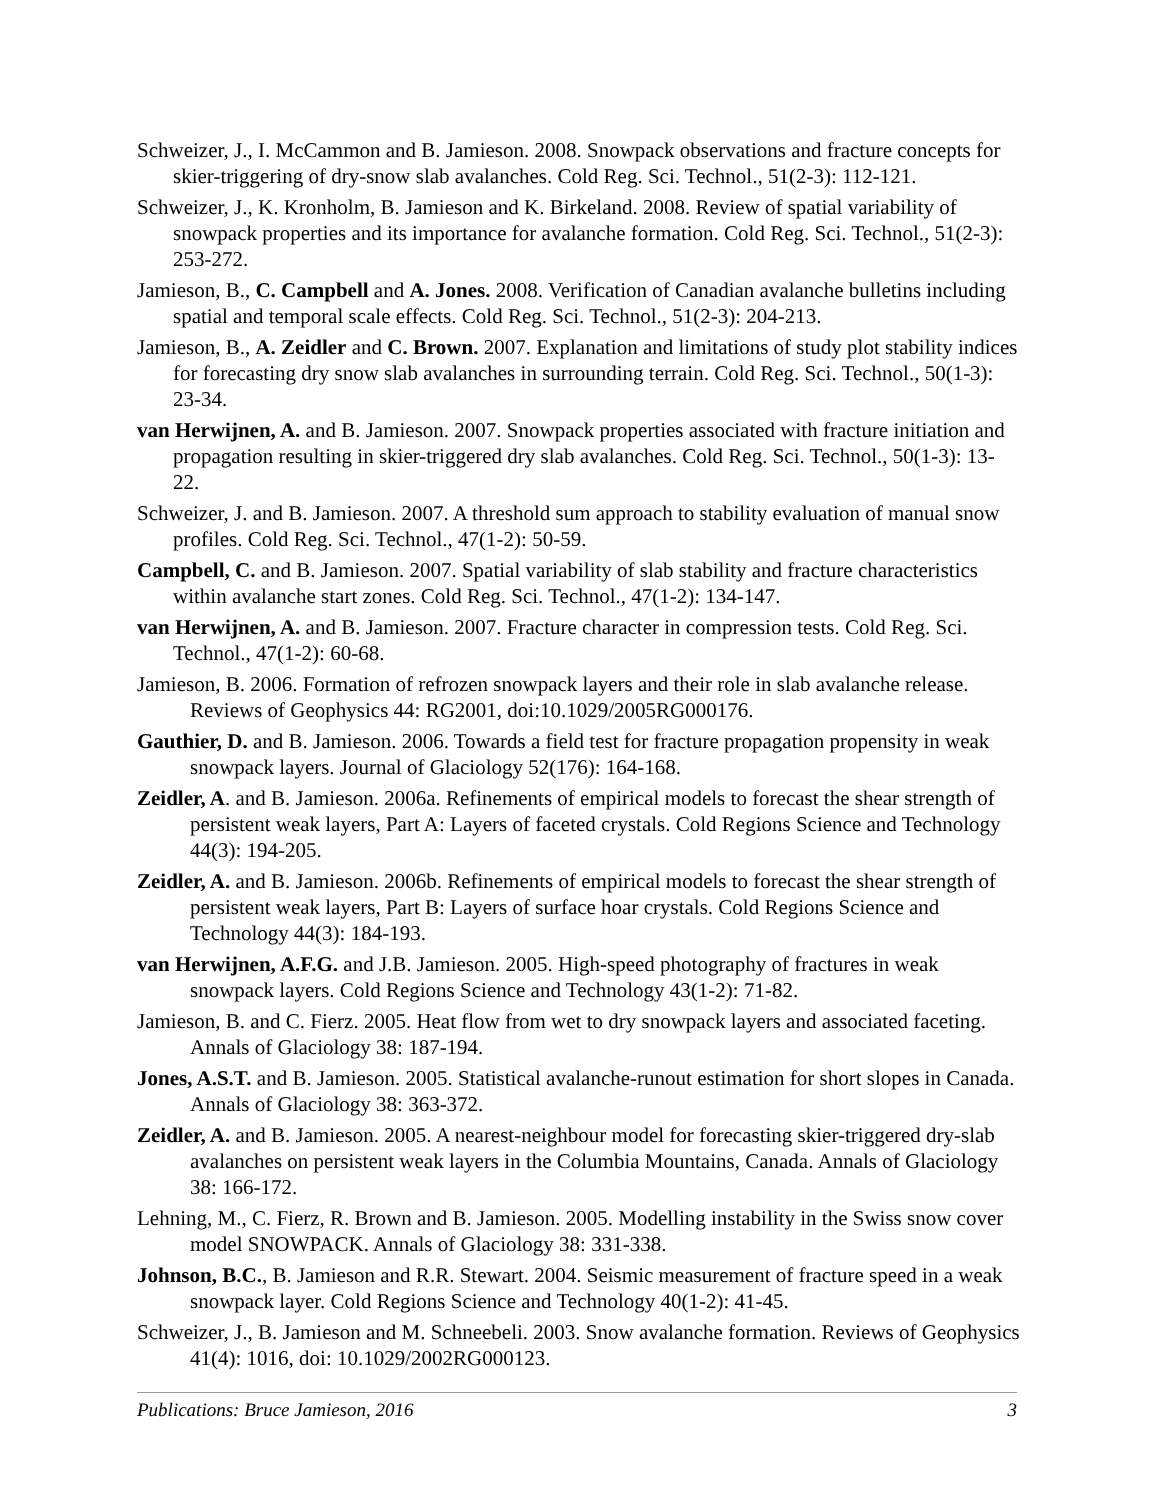Schweizer, J., I. McCammon and B. Jamieson. 2008. Snowpack observations and fracture concepts for skier-triggering of dry-snow slab avalanches. Cold Reg. Sci. Technol., 51(2-3): 112-121.
Schweizer, J., K. Kronholm, B. Jamieson and K. Birkeland. 2008. Review of spatial variability of snowpack properties and its importance for avalanche formation. Cold Reg. Sci. Technol., 51(2-3): 253-272.
Jamieson, B., C. Campbell and A. Jones. 2008. Verification of Canadian avalanche bulletins including spatial and temporal scale effects. Cold Reg. Sci. Technol., 51(2-3): 204-213.
Jamieson, B., A. Zeidler and C. Brown. 2007. Explanation and limitations of study plot stability indices for forecasting dry snow slab avalanches in surrounding terrain. Cold Reg. Sci. Technol., 50(1-3): 23-34.
van Herwijnen, A. and B. Jamieson. 2007. Snowpack properties associated with fracture initiation and propagation resulting in skier-triggered dry slab avalanches. Cold Reg. Sci. Technol., 50(1-3): 13-22.
Schweizer, J. and B. Jamieson. 2007. A threshold sum approach to stability evaluation of manual snow profiles. Cold Reg. Sci. Technol., 47(1-2): 50-59.
Campbell, C. and B. Jamieson. 2007. Spatial variability of slab stability and fracture characteristics within avalanche start zones. Cold Reg. Sci. Technol., 47(1-2): 134-147.
van Herwijnen, A. and B. Jamieson. 2007. Fracture character in compression tests. Cold Reg. Sci. Technol., 47(1-2): 60-68.
Jamieson, B. 2006. Formation of refrozen snowpack layers and their role in slab avalanche release. Reviews of Geophysics 44: RG2001, doi:10.1029/2005RG000176.
Gauthier, D. and B. Jamieson. 2006. Towards a field test for fracture propagation propensity in weak snowpack layers. Journal of Glaciology 52(176): 164-168.
Zeidler, A. and B. Jamieson. 2006a. Refinements of empirical models to forecast the shear strength of persistent weak layers, Part A: Layers of faceted crystals. Cold Regions Science and Technology 44(3): 194-205.
Zeidler, A. and B. Jamieson. 2006b. Refinements of empirical models to forecast the shear strength of persistent weak layers, Part B: Layers of surface hoar crystals. Cold Regions Science and Technology 44(3): 184-193.
van Herwijnen, A.F.G. and J.B. Jamieson. 2005. High-speed photography of fractures in weak snowpack layers. Cold Regions Science and Technology 43(1-2): 71-82.
Jamieson, B. and C. Fierz. 2005. Heat flow from wet to dry snowpack layers and associated faceting. Annals of Glaciology 38: 187-194.
Jones, A.S.T. and B. Jamieson. 2005. Statistical avalanche-runout estimation for short slopes in Canada. Annals of Glaciology 38: 363-372.
Zeidler, A. and B. Jamieson. 2005. A nearest-neighbour model for forecasting skier-triggered dry-slab avalanches on persistent weak layers in the Columbia Mountains, Canada. Annals of Glaciology 38: 166-172.
Lehning, M., C. Fierz, R. Brown and B. Jamieson. 2005. Modelling instability in the Swiss snow cover model SNOWPACK. Annals of Glaciology 38: 331-338.
Johnson, B.C., B. Jamieson and R.R. Stewart. 2004. Seismic measurement of fracture speed in a weak snowpack layer. Cold Regions Science and Technology 40(1-2): 41-45.
Schweizer, J., B. Jamieson and M. Schneebeli. 2003. Snow avalanche formation. Reviews of Geophysics 41(4): 1016, doi: 10.1029/2002RG000123.
Publications: Bruce Jamieson, 2016 3